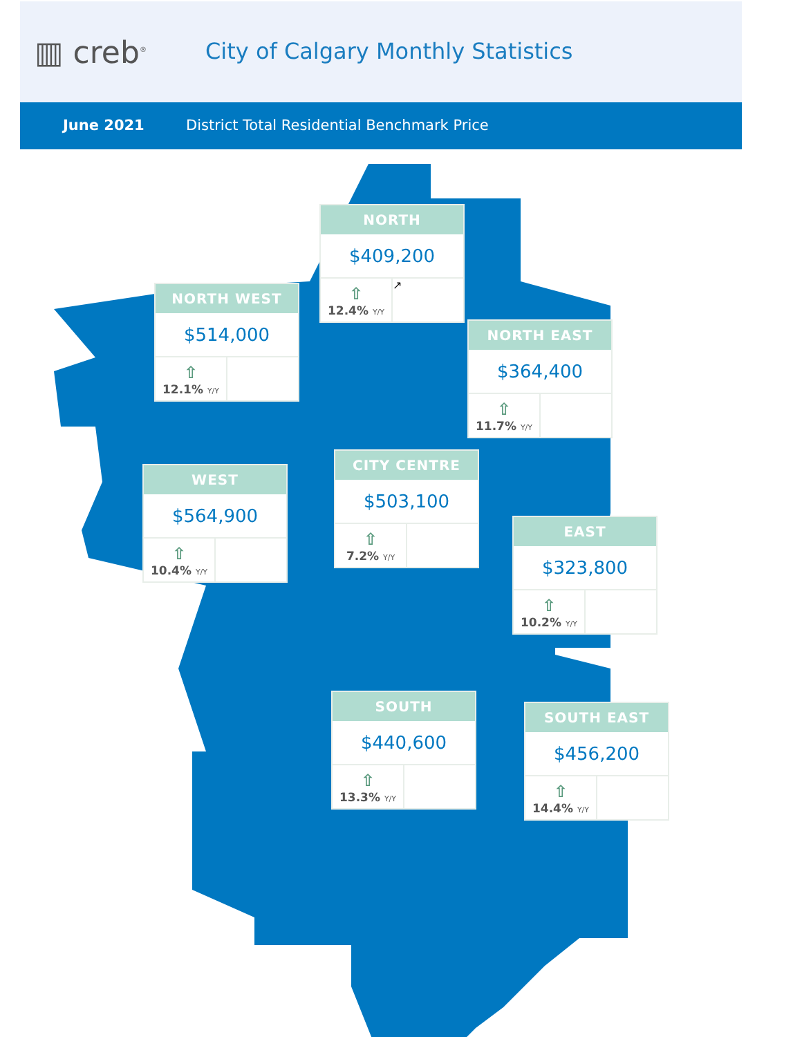▥ creb<sup>®</sup>
City of Calgary Monthly Statistics
June 2021 District Total Residential Benchmark Price
NORTH
$409,200
⇧
12.4% Y/Y
↗
NORTH WEST
$514,000
⇧
12.1% Y/Y
NORTH EAST
$364,400
⇧
11.7% Y/Y
WEST
$564,900
⇧
10.4% Y/Y
CITY CENTRE
$503,100
⇧
7.2% Y/Y
EAST
$323,800
⇧
10.2% Y/Y
SOUTH
$440,600
⇧
13.3% Y/Y
SOUTH EAST
$456,200
⇧
14.4% Y/Y